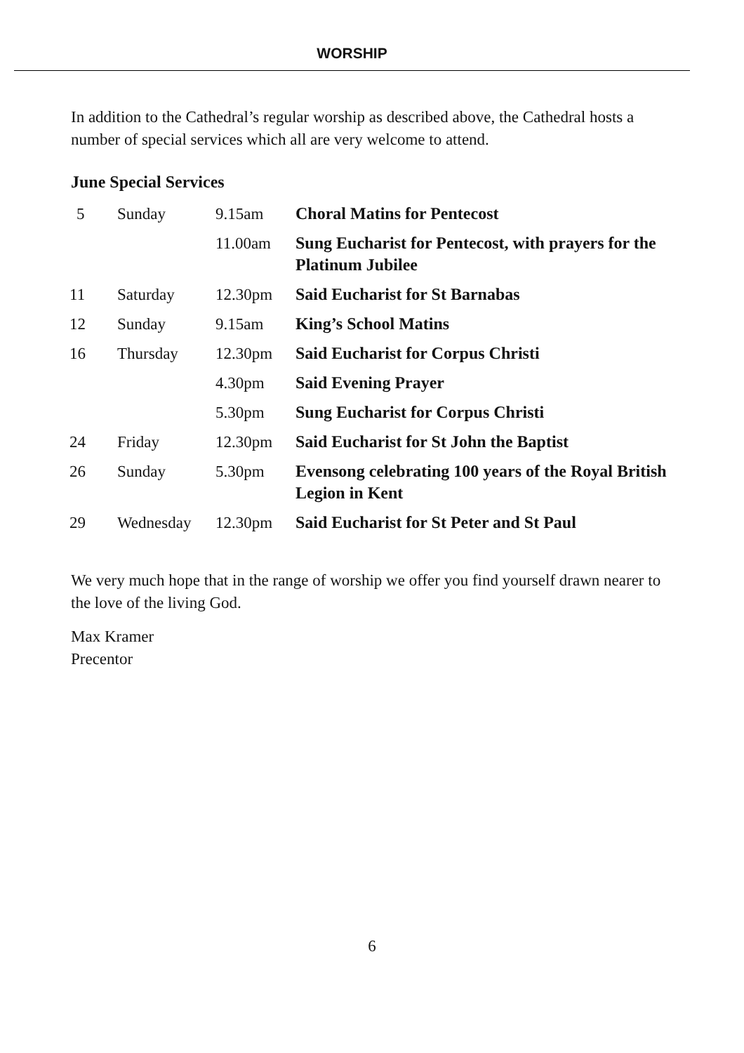WORSHIP
In addition to the Cathedral’s regular worship as described above, the Cathedral hosts a number of special services which all are very welcome to attend.
June Special Services
| 5 | Sunday | 9.15am | Choral Matins for Pentecost |
| | | 11.00am | Sung Eucharist for Pentecost, with prayers for the Platinum Jubilee |
| 11 | Saturday | 12.30pm | Said Eucharist for St Barnabas |
| 12 | Sunday | 9.15am | King’s School Matins |
| 16 | Thursday | 12.30pm | Said Eucharist for Corpus Christi |
| | | 4.30pm | Said Evening Prayer |
| | | 5.30pm | Sung Eucharist for Corpus Christi |
| 24 | Friday | 12.30pm | Said Eucharist for St John the Baptist |
| 26 | Sunday | 5.30pm | Evensong celebrating 100 years of the Royal British Legion in Kent |
| 29 | Wednesday | 12.30pm | Said Eucharist for St Peter and St Paul |
We very much hope that in the range of worship we offer you find yourself drawn nearer to the love of the living God.
Max Kramer
Precentor
6